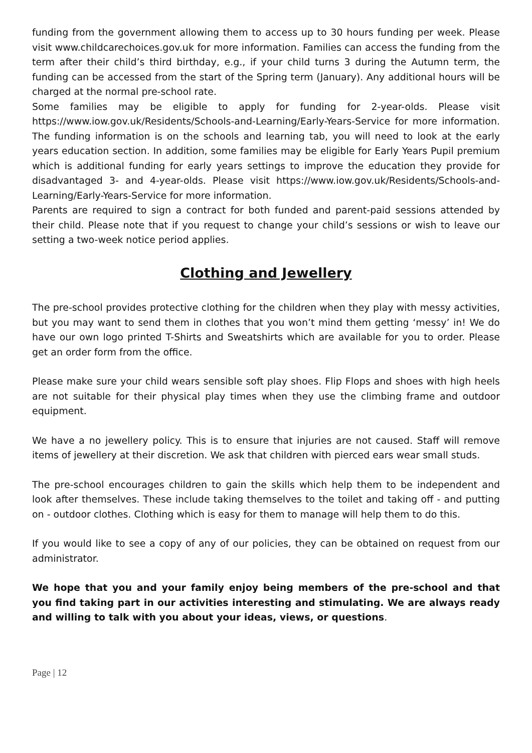funding from the government allowing them to access up to 30 hours funding per week. Please visit www.childcarechoices.gov.uk for more information. Families can access the funding from the term after their child’s third birthday, e.g., if your child turns 3 during the Autumn term, the funding can be accessed from the start of the Spring term (January). Any additional hours will be charged at the normal pre-school rate.
Some families may be eligible to apply for funding for 2-year-olds. Please visit https://www.iow.gov.uk/Residents/Schools-and-Learning/Early-Years-Service for more information. The funding information is on the schools and learning tab, you will need to look at the early years education section. In addition, some families may be eligible for Early Years Pupil premium which is additional funding for early years settings to improve the education they provide for disadvantaged 3- and 4-year-olds. Please visit https://www.iow.gov.uk/Residents/Schools-and-Learning/Early-Years-Service for more information.
Parents are required to sign a contract for both funded and parent-paid sessions attended by their child. Please note that if you request to change your child’s sessions or wish to leave our setting a two-week notice period applies.
Clothing and Jewellery
The pre-school provides protective clothing for the children when they play with messy activities, but you may want to send them in clothes that you won’t mind them getting ‘messy’ in! We do have our own logo printed T-Shirts and Sweatshirts which are available for you to order. Please get an order form from the office.
Please make sure your child wears sensible soft play shoes. Flip Flops and shoes with high heels are not suitable for their physical play times when they use the climbing frame and outdoor equipment.
We have a no jewellery policy. This is to ensure that injuries are not caused. Staff will remove items of jewellery at their discretion. We ask that children with pierced ears wear small studs.
The pre-school encourages children to gain the skills which help them to be independent and look after themselves. These include taking themselves to the toilet and taking off - and putting on - outdoor clothes. Clothing which is easy for them to manage will help them to do this.
If you would like to see a copy of any of our policies, they can be obtained on request from our administrator.
We hope that you and your family enjoy being members of the pre-school and that you find taking part in our activities interesting and stimulating. We are always ready and willing to talk with you about your ideas, views, or questions.
Page | 12